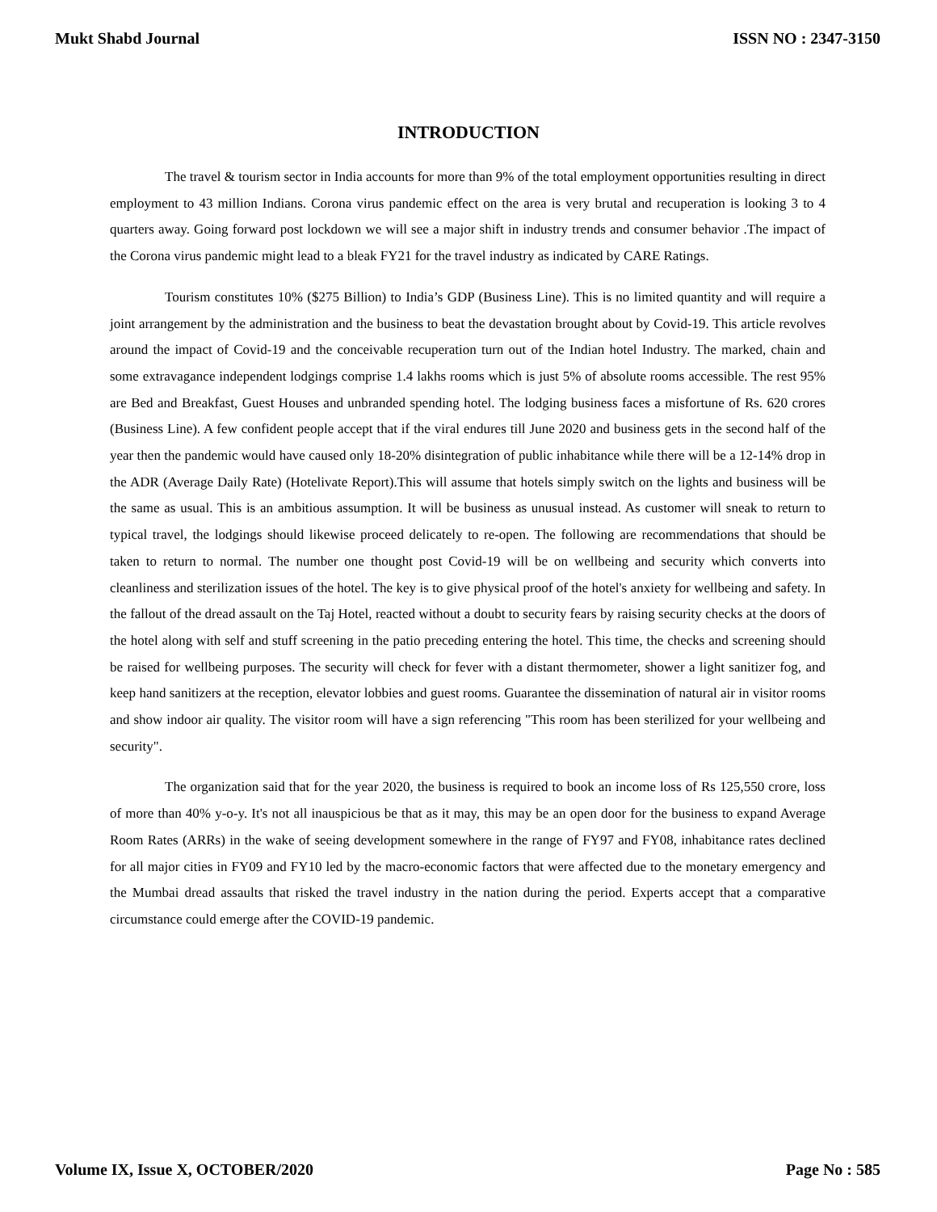Mukt Shabd Journal ISSN NO : 2347-3150
INTRODUCTION
The travel & tourism sector in India accounts for more than 9% of the total employment opportunities resulting in direct employment to 43 million Indians. Corona virus pandemic effect on the area is very brutal and recuperation is looking 3 to 4 quarters away. Going forward post lockdown we will see a major shift in industry trends and consumer behavior .The impact of the Corona virus pandemic might lead to a bleak FY21 for the travel industry as indicated by CARE Ratings.
Tourism constitutes 10% ($275 Billion) to India’s GDP (Business Line). This is no limited quantity and will require a joint arrangement by the administration and the business to beat the devastation brought about by Covid-19. This article revolves around the impact of Covid-19 and the conceivable recuperation turn out of the Indian hotel Industry. The marked, chain and some extravagance independent lodgings comprise 1.4 lakhs rooms which is just 5% of absolute rooms accessible. The rest 95% are Bed and Breakfast, Guest Houses and unbranded spending hotel. The lodging business faces a misfortune of Rs. 620 crores (Business Line). A few confident people accept that if the viral endures till June 2020 and business gets in the second half of the year then the pandemic would have caused only 18-20% disintegration of public inhabitance while there will be a 12-14% drop in the ADR (Average Daily Rate) (Hotelivate Report).This will assume that hotels simply switch on the lights and business will be the same as usual. This is an ambitious assumption. It will be business as unusual instead. As customer will sneak to return to typical travel, the lodgings should likewise proceed delicately to re-open. The following are recommendations that should be taken to return to normal. The number one thought post Covid-19 will be on wellbeing and security which converts into cleanliness and sterilization issues of the hotel. The key is to give physical proof of the hotel's anxiety for wellbeing and safety. In the fallout of the dread assault on the Taj Hotel, reacted without a doubt to security fears by raising security checks at the doors of the hotel along with self and stuff screening in the patio preceding entering the hotel. This time, the checks and screening should be raised for wellbeing purposes. The security will check for fever with a distant thermometer, shower a light sanitizer fog, and keep hand sanitizers at the reception, elevator lobbies and guest rooms. Guarantee the dissemination of natural air in visitor rooms and show indoor air quality. The visitor room will have a sign referencing "This room has been sterilized for your wellbeing and security".
The organization said that for the year 2020, the business is required to book an income loss of Rs 125,550 crore, loss of more than 40% y-o-y. It's not all inauspicious be that as it may, this may be an open door for the business to expand Average Room Rates (ARRs) in the wake of seeing development somewhere in the range of FY97 and FY08, inhabitance rates declined for all major cities in FY09 and FY10 led by the macro-economic factors that were affected due to the monetary emergency and the Mumbai dread assaults that risked the travel industry in the nation during the period. Experts accept that a comparative circumstance could emerge after the COVID-19 pandemic.
Volume IX, Issue X, OCTOBER/2020 Page No : 585